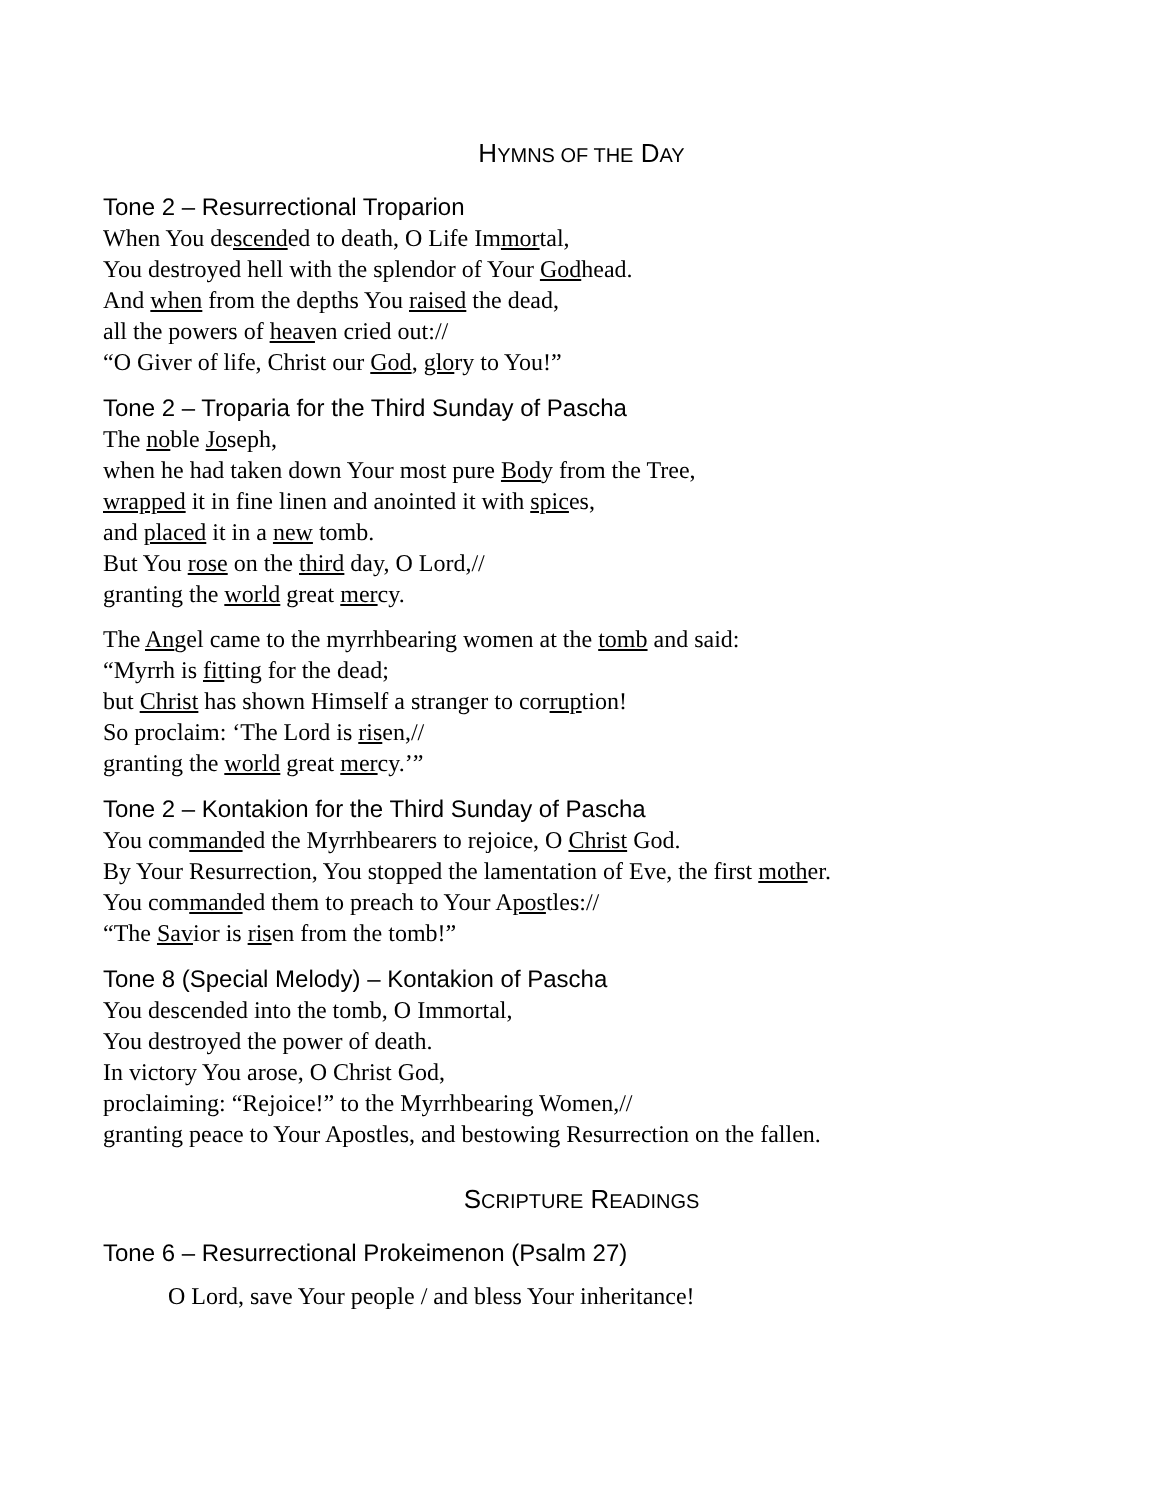HYMNS OF THE DAY
Tone 2 – Resurrectional Troparion
When You descended to death, O Life Immortal,
You destroyed hell with the splendor of Your Godhead.
And when from the depths You raised the dead,
all the powers of heaven cried out://
“O Giver of life, Christ our God, glory to You!”
Tone 2 – Troparia for the Third Sunday of Pascha
The noble Joseph,
when he had taken down Your most pure Body from the Tree,
wrapped it in fine linen and anointed it with spices,
and placed it in a new tomb.
But You rose on the third day, O Lord,//
granting the world great mercy.
The Angel came to the myrrhbearing women at the tomb and said:
“Myrrh is fitting for the dead;
but Christ has shown Himself a stranger to corruption!
So proclaim: ‘The Lord is risen,//
granting the world great mercy.’”
Tone 2 – Kontakion for the Third Sunday of Pascha
You commanded the Myrrhbearers to rejoice, O Christ God.
By Your Resurrection, You stopped the lamentation of Eve, the first mother.
You commanded them to preach to Your Apostles://
“The Savior is risen from the tomb!”
Tone 8 (Special Melody) – Kontakion of Pascha
You descended into the tomb, O Immortal,
You destroyed the power of death.
In victory You arose, O Christ God,
proclaiming: “Rejoice!” to the Myrrhbearing Women,//
granting peace to Your Apostles, and bestowing Resurrection on the fallen.
SCRIPTURE READINGS
Tone 6 – Resurrectional Prokeimenon (Psalm 27)
O Lord, save Your people / and bless Your inheritance!